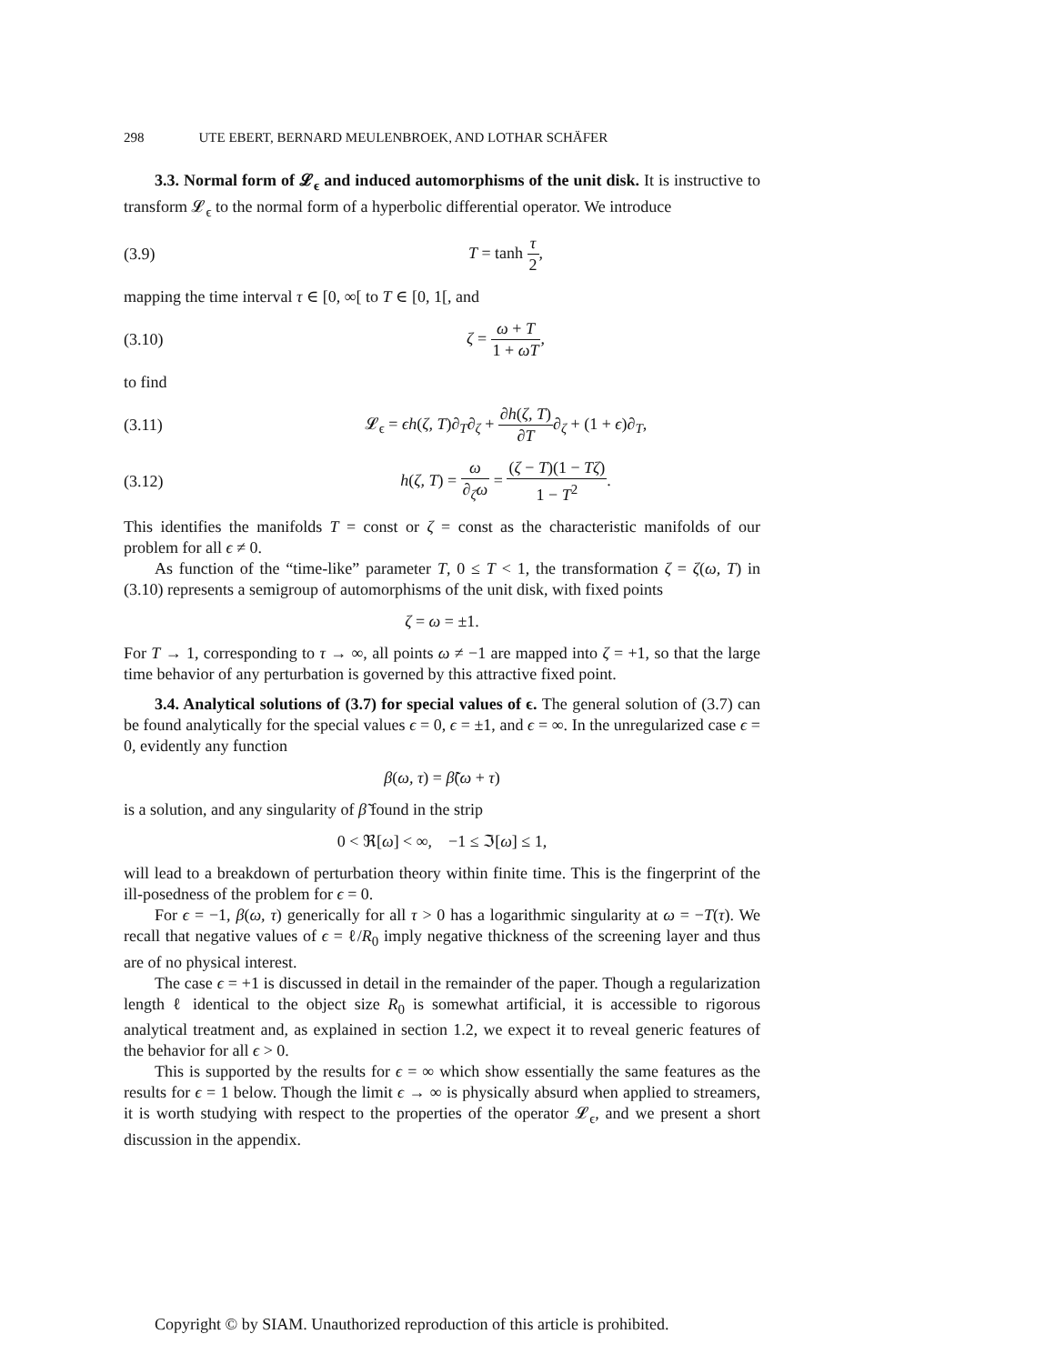298 UTE EBERT, BERNARD MEULENBROEK, AND LOTHAR SCHÄFER
3.3. Normal form of 𝓛<sub>ϵ</sub> and induced automorphisms of the unit disk. It is instructive to transform 𝓛<sub>ϵ</sub> to the normal form of a hyperbolic differential operator. We introduce
(3.9) T = tanh τ 2,
mapping the time interval τ ∈ [0, ∞[ to T ∈ [0, 1[, and
(3.10) ζ = ω + T 1 + ωT,
to find
(3.11)
𝓛<sub>ϵ</sub> = ϵh(ζ, T)∂<sub>T</sub>∂<sub>ζ</sub> + ∂h(ζ, T) ∂T∂<sub>ζ</sub> + (1 + ϵ)∂<sub>T</sub>,
(3.12)
h(ζ, T) = ω ∂<sub>ζ</sub>ω = (ζ − T)(1 − Tζ) 1 − T<sup>2</sup>.
This identifies the manifolds T = const or ζ = const as the characteristic manifolds of our problem for all ϵ ≠ 0.
As function of the “time-like” parameter T, 0 ≤ T < 1, the transformation ζ = ζ(ω, T) in (3.10) represents a semigroup of automorphisms of the unit disk, with fixed points
ζ = ω = ±1.
For T → 1, corresponding to τ → ∞, all points ω ≠ −1 are mapped into ζ = +1, so that the large time behavior of any perturbation is governed by this attractive fixed point.
3.4. Analytical solutions of (3.7) for special values of ϵ. The general solution of (3.7) can be found analytically for the special values ϵ = 0, ϵ = ±1, and ϵ = ∞. In the unregularized case ϵ = 0, evidently any function
β(ω, τ) = β̃(ω + τ)
is a solution, and any singularity of β̃ found in the strip
0 < ℜ[ω] < ∞, −1 ≤ ℑ[ω] ≤ 1,
will lead to a breakdown of perturbation theory within finite time. This is the fingerprint of the ill-posedness of the problem for ϵ = 0.
For ϵ = −1, β(ω, τ) generically for all τ > 0 has a logarithmic singularity at ω = −T(τ). We recall that negative values of ϵ = ℓ/R<sub>0</sub> imply negative thickness of the screening layer and thus are of no physical interest.
The case ϵ = +1 is discussed in detail in the remainder of the paper. Though a regularization length ℓ identical to the object size R<sub>0</sub> is somewhat artificial, it is accessible to rigorous analytical treatment and, as explained in section 1.2, we expect it to reveal generic features of the behavior for all ϵ > 0.
This is supported by the results for ϵ = ∞ which show essentially the same features as the results for ϵ = 1 below. Though the limit ϵ → ∞ is physically absurd when applied to streamers, it is worth studying with respect to the properties of the operator 𝓛<sub>ϵ</sub>, and we present a short discussion in the appendix.
Copyright © by SIAM. Unauthorized reproduction of this article is prohibited.